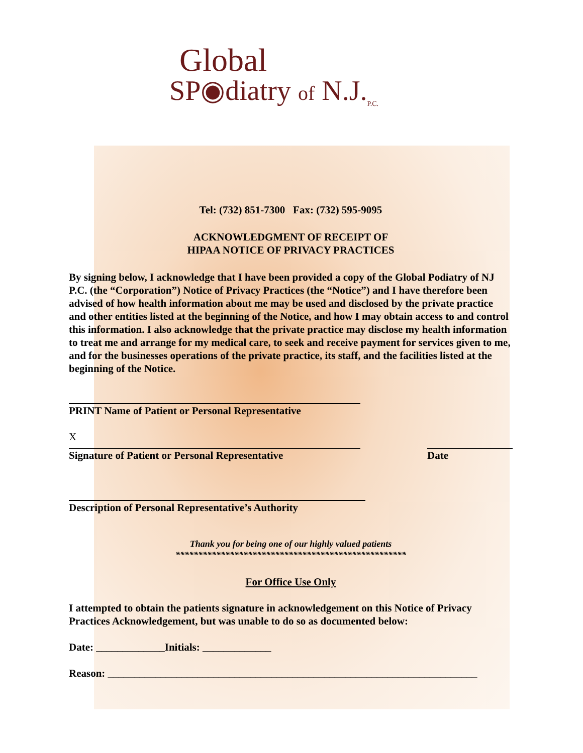Global
SP◉diatry of N.J.<sub>P.C.</sub>
Tel: (732) 851-7300 Fax: (732) 595-9095
ACKNOWLEDGMENT OF RECEIPT OF
HIPAA NOTICE OF PRIVACY PRACTICES
By signing below, I acknowledge that I have been provided a copy of the Global Podiatry of NJ P.C. (the “Corporation”) Notice of Privacy Practices (the “Notice”) and I have therefore been advised of how health information about me may be used and disclosed by the private practice and other entities listed at the beginning of the Notice, and how I may obtain access to and control this information. I also acknowledge that the private practice may disclose my health information to treat me and arrange for my medical care, to seek and receive payment for services given to me, and for the businesses operations of the private practice, its staff, and the facilities listed at the beginning of the Notice.
PRINT Name of Patient or Personal Representative
X
Signature of Patient or Personal Representative
Date
Description of Personal Representative’s Authority
Thank you for being one of our highly valued patients
***************************************************
For Office Use Only
I attempted to obtain the patients signature in acknowledgement on this Notice of Privacy Practices Acknowledgement, but was unable to do so as documented below:
Date: _____________Initials: _____________
Reason: ______________________________________________________________________